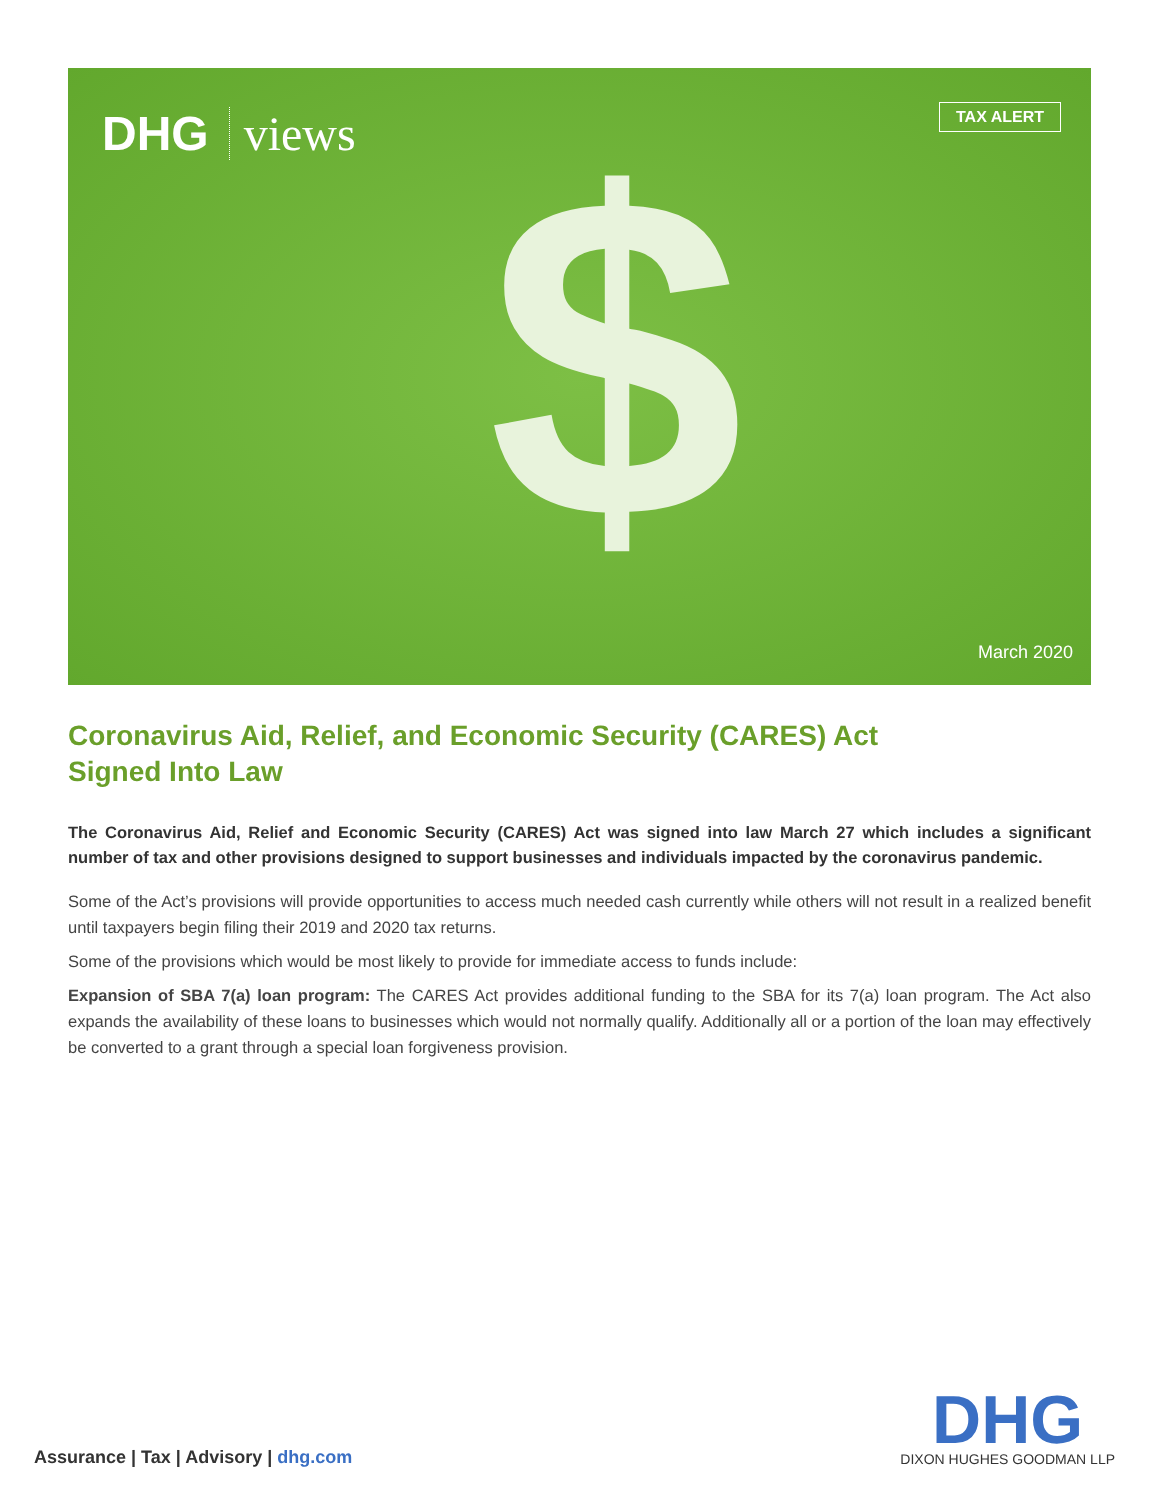DHG views TAX ALERT
$ March 2020
Coronavirus Aid, Relief, and Economic Security (CARES) Act
Signed Into Law
The Coronavirus Aid, Relief and Economic Security (CARES) Act was signed into law March 27 which includes a significant number of tax and other provisions designed to support businesses and individuals impacted by the coronavirus pandemic.
Some of the Act’s provisions will provide opportunities to access much needed cash currently while others will not result in a realized benefit until taxpayers begin filing their 2019 and 2020 tax returns.
Some of the provisions which would be most likely to provide for immediate access to funds include:
Expansion of SBA 7(a) loan program: The CARES Act provides additional funding to the SBA for its 7(a) loan program. The Act also expands the availability of these loans to businesses which would not normally qualify. Additionally all or a portion of the loan may effectively be converted to a grant through a special loan forgiveness provision.
Assurance | Tax | Advisory | dhg.com
DHG
DIXON HUGHES GOODMAN LLP